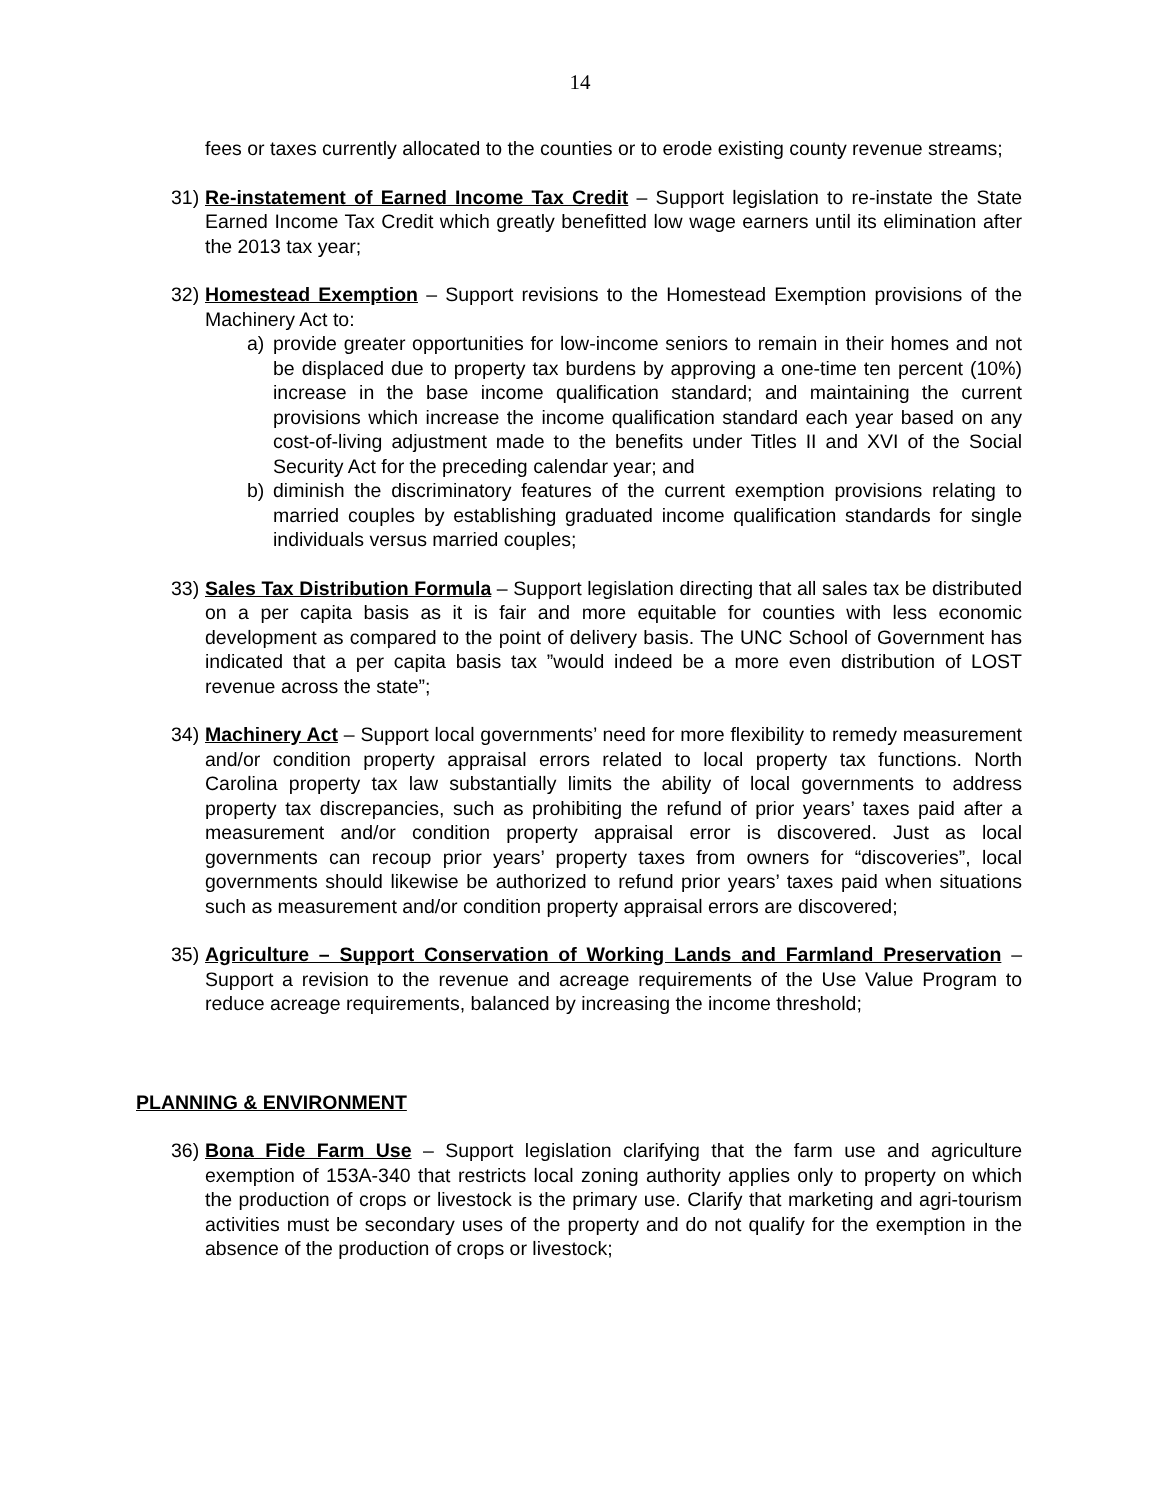14
fees or taxes currently allocated to the counties or to erode existing county revenue streams;
31)
Re-instatement of Earned Income Tax Credit – Support legislation to re-instate the State Earned Income Tax Credit which greatly benefitted low wage earners until its elimination after the 2013 tax year;
32)
Homestead Exemption – Support revisions to the Homestead Exemption provisions of the Machinery Act to:
a) provide greater opportunities for low-income seniors to remain in their homes and not be displaced due to property tax burdens by approving a one-time ten percent (10%) increase in the base income qualification standard; and maintaining the current provisions which increase the income qualification standard each year based on any cost-of-living adjustment made to the benefits under Titles II and XVI of the Social Security Act for the preceding calendar year; and
b) diminish the discriminatory features of the current exemption provisions relating to married couples by establishing graduated income qualification standards for single individuals versus married couples;
33)
Sales Tax Distribution Formula – Support legislation directing that all sales tax be distributed on a per capita basis as it is fair and more equitable for counties with less economic development as compared to the point of delivery basis. The UNC School of Government has indicated that a per capita basis tax ”would indeed be a more even distribution of LOST revenue across the state”;
34)
Machinery Act – Support local governments’ need for more flexibility to remedy measurement and/or condition property appraisal errors related to local property tax functions. North Carolina property tax law substantially limits the ability of local governments to address property tax discrepancies, such as prohibiting the refund of prior years’ taxes paid after a measurement and/or condition property appraisal error is discovered. Just as local governments can recoup prior years’ property taxes from owners for “discoveries”, local governments should likewise be authorized to refund prior years’ taxes paid when situations such as measurement and/or condition property appraisal errors are discovered;
35)
Agriculture – Support Conservation of Working Lands and Farmland Preservation – Support a revision to the revenue and acreage requirements of the Use Value Program to reduce acreage requirements, balanced by increasing the income threshold;
PLANNING & ENVIRONMENT
36)
Bona Fide Farm Use – Support legislation clarifying that the farm use and agriculture exemption of 153A-340 that restricts local zoning authority applies only to property on which the production of crops or livestock is the primary use. Clarify that marketing and agri-tourism activities must be secondary uses of the property and do not qualify for the exemption in the absence of the production of crops or livestock;